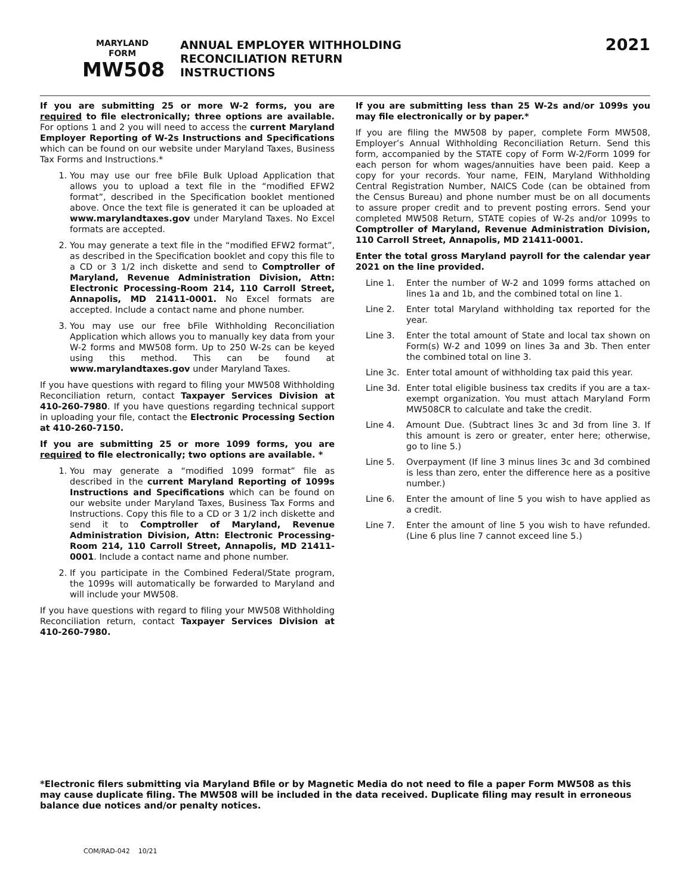MARYLAND
FORM
MW508
ANNUAL EMPLOYER WITHHOLDING
RECONCILIATION RETURN
INSTRUCTIONS
2021
If you are submitting 25 or more W-2 forms, you are required to file electronically; three options are available. For options 1 and 2 you will need to access the current Maryland Employer Reporting of W-2s Instructions and Specifications which can be found on our website under Maryland Taxes, Business Tax Forms and Instructions.*
1. You may use our free bFile Bulk Upload Application that allows you to upload a text file in the “modified EFW2 format”, described in the Specification booklet mentioned above. Once the text file is generated it can be uploaded at www.marylandtaxes.gov under Maryland Taxes. No Excel formats are accepted.
2. You may generate a text file in the “modified EFW2 format”, as described in the Specification booklet and copy this file to a CD or 3 1/2 inch diskette and send to Comptroller of Maryland, Revenue Administration Division, Attn: Electronic Processing-Room 214, 110 Carroll Street, Annapolis, MD 21411-0001. No Excel formats are accepted. Include a contact name and phone number.
3. You may use our free bFile Withholding Reconciliation Application which allows you to manually key data from your W-2 forms and MW508 form. Up to 250 W-2s can be keyed using this method. This can be found at www.marylandtaxes.gov under Maryland Taxes.
If you have questions with regard to filing your MW508 Withholding Reconciliation return, contact Taxpayer Services Division at 410-260-7980. If you have questions regarding technical support in uploading your file, contact the Electronic Processing Section at 410-260-7150.
If you are submitting 25 or more 1099 forms, you are required to file electronically; two options are available. *
1. You may generate a “modified 1099 format” file as described in the current Maryland Reporting of 1099s Instructions and Specifications which can be found on our website under Maryland Taxes, Business Tax Forms and Instructions. Copy this file to a CD or 3 1/2 inch diskette and send it to Comptroller of Maryland, Revenue Administration Division, Attn: Electronic Processing-Room 214, 110 Carroll Street, Annapolis, MD 21411-0001. Include a contact name and phone number.
2. If you participate in the Combined Federal/State program, the 1099s will automatically be forwarded to Maryland and will include your MW508.
If you have questions with regard to filing your MW508 Withholding Reconciliation return, contact Taxpayer Services Division at 410-260-7980.
If you are submitting less than 25 W-2s and/or 1099s you may file electronically or by paper.*
If you are filing the MW508 by paper, complete Form MW508, Employer’s Annual Withholding Reconciliation Return. Send this form, accompanied by the STATE copy of Form W-2/Form 1099 for each person for whom wages/annuities have been paid. Keep a copy for your records. Your name, FEIN, Maryland Withholding Central Registration Number, NAICS Code (can be obtained from the Census Bureau) and phone number must be on all documents to assure proper credit and to prevent posting errors. Send your completed MW508 Return, STATE copies of W-2s and/or 1099s to Comptroller of Maryland, Revenue Administration Division, 110 Carroll Street, Annapolis, MD 21411-0001.
Enter the total gross Maryland payroll for the calendar year 2021 on the line provided.
Line 1. Enter the number of W-2 and 1099 forms attached on lines 1a and 1b, and the combined total on line 1.
Line 2. Enter total Maryland withholding tax reported for the year.
Line 3. Enter the total amount of State and local tax shown on Form(s) W-2 and 1099 on lines 3a and 3b. Then enter the combined total on line 3.
Line 3c. Enter total amount of withholding tax paid this year.
Line 3d. Enter total eligible business tax credits if you are a tax-exempt organization. You must attach Maryland Form MW508CR to calculate and take the credit.
Line 4. Amount Due. (Subtract lines 3c and 3d from line 3. If this amount is zero or greater, enter here; otherwise, go to line 5.)
Line 5. Overpayment (If line 3 minus lines 3c and 3d combined is less than zero, enter the difference here as a positive number.)
Line 6. Enter the amount of line 5 you wish to have applied as a credit.
Line 7. Enter the amount of line 5 you wish to have refunded. (Line 6 plus line 7 cannot exceed line 5.)
*Electronic filers submitting via Maryland Bfile or by Magnetic Media do not need to file a paper Form MW508 as this may cause duplicate filing. The MW508 will be included in the data received. Duplicate filing may result in erroneous balance due notices and/or penalty notices.
COM/RAD-042 10/21